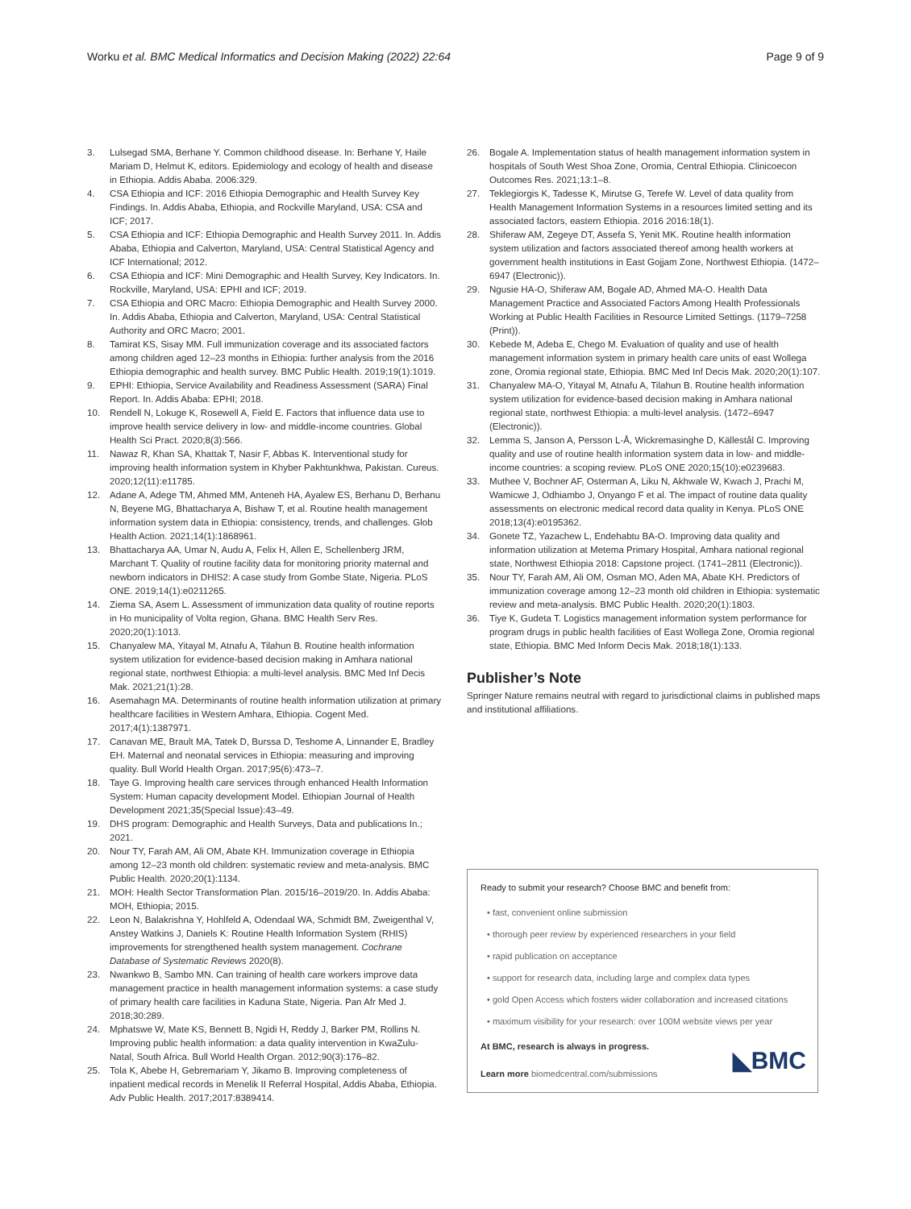Worku et al. BMC Medical Informatics and Decision Making (2022) 22:64
Page 9 of 9
3. Lulsegad SMA, Berhane Y. Common childhood disease. In: Berhane Y, Haile Mariam D, Helmut K, editors. Epidemiology and ecology of health and disease in Ethiopia. Addis Ababa. 2006:329.
4. CSA Ethiopia and ICF: 2016 Ethiopia Demographic and Health Survey Key Findings. In. Addis Ababa, Ethiopia, and Rockville Maryland, USA: CSA and ICF; 2017.
5. CSA Ethiopia and ICF: Ethiopia Demographic and Health Survey 2011. In. Addis Ababa, Ethiopia and Calverton, Maryland, USA: Central Statistical Agency and ICF International; 2012.
6. CSA Ethiopia and ICF: Mini Demographic and Health Survey, Key Indicators. In. Rockville, Maryland, USA: EPHI and ICF; 2019.
7. CSA Ethiopia and ORC Macro: Ethiopia Demographic and Health Survey 2000. In. Addis Ababa, Ethiopia and Calverton, Maryland, USA: Central Statistical Authority and ORC Macro; 2001.
8. Tamirat KS, Sisay MM. Full immunization coverage and its associated factors among children aged 12–23 months in Ethiopia: further analysis from the 2016 Ethiopia demographic and health survey. BMC Public Health. 2019;19(1):1019.
9. EPHI: Ethiopia, Service Availability and Readiness Assessment (SARA) Final Report. In. Addis Ababa: EPHI; 2018.
10. Rendell N, Lokuge K, Rosewell A, Field E. Factors that influence data use to improve health service delivery in low- and middle-income countries. Global Health Sci Pract. 2020;8(3):566.
11. Nawaz R, Khan SA, Khattak T, Nasir F, Abbas K. Interventional study for improving health information system in Khyber Pakhtunkhwa, Pakistan. Cureus. 2020;12(11):e11785.
12. Adane A, Adege TM, Ahmed MM, Anteneh HA, Ayalew ES, Berhanu D, Berhanu N, Beyene MG, Bhattacharya A, Bishaw T, et al. Routine health management information system data in Ethiopia: consistency, trends, and challenges. Glob Health Action. 2021;14(1):1868961.
13. Bhattacharya AA, Umar N, Audu A, Felix H, Allen E, Schellenberg JRM, Marchant T. Quality of routine facility data for monitoring priority maternal and newborn indicators in DHIS2: A case study from Gombe State, Nigeria. PLoS ONE. 2019;14(1):e0211265.
14. Ziema SA, Asem L. Assessment of immunization data quality of routine reports in Ho municipality of Volta region, Ghana. BMC Health Serv Res. 2020;20(1):1013.
15. Chanyalew MA, Yitayal M, Atnafu A, Tilahun B. Routine health information system utilization for evidence-based decision making in Amhara national regional state, northwest Ethiopia: a multi-level analysis. BMC Med Inf Decis Mak. 2021;21(1):28.
16. Asemahagn MA. Determinants of routine health information utilization at primary healthcare facilities in Western Amhara, Ethiopia. Cogent Med. 2017;4(1):1387971.
17. Canavan ME, Brault MA, Tatek D, Burssa D, Teshome A, Linnander E, Bradley EH. Maternal and neonatal services in Ethiopia: measuring and improving quality. Bull World Health Organ. 2017;95(6):473–7.
18. Taye G. Improving health care services through enhanced Health Information System: Human capacity development Model. Ethiopian Journal of Health Development 2021;35(Special Issue):43–49.
19. DHS program: Demographic and Health Surveys, Data and publications In.; 2021.
20. Nour TY, Farah AM, Ali OM, Abate KH. Immunization coverage in Ethiopia among 12–23 month old children: systematic review and meta-analysis. BMC Public Health. 2020;20(1):1134.
21. MOH: Health Sector Transformation Plan. 2015/16–2019/20. In. Addis Ababa: MOH, Ethiopia; 2015.
22. Leon N, Balakrishna Y, Hohlfeld A, Odendaal WA, Schmidt BM, Zweigenthal V, Anstey Watkins J, Daniels K: Routine Health Information System (RHIS) improvements for strengthened health system management. Cochrane Database of Systematic Reviews 2020(8).
23. Nwankwo B, Sambo MN. Can training of health care workers improve data management practice in health management information systems: a case study of primary health care facilities in Kaduna State, Nigeria. Pan Afr Med J. 2018;30:289.
24. Mphatswe W, Mate KS, Bennett B, Ngidi H, Reddy J, Barker PM, Rollins N. Improving public health information: a data quality intervention in KwaZulu-Natal, South Africa. Bull World Health Organ. 2012;90(3):176–82.
25. Tola K, Abebe H, Gebremariam Y, Jikamo B. Improving completeness of inpatient medical records in Menelik II Referral Hospital, Addis Ababa, Ethiopia. Adv Public Health. 2017;2017:8389414.
26. Bogale A. Implementation status of health management information system in hospitals of South West Shoa Zone, Oromia, Central Ethiopia. Clinicoecon Outcomes Res. 2021;13:1–8.
27. Teklegiorgis K, Tadesse K, Mirutse G, Terefe W. Level of data quality from Health Management Information Systems in a resources limited setting and its associated factors, eastern Ethiopia. 2016 2016:18(1).
28. Shiferaw AM, Zegeye DT, Assefa S, Yenit MK. Routine health information system utilization and factors associated thereof among health workers at government health institutions in East Gojjam Zone, Northwest Ethiopia. (1472–6947 (Electronic)).
29. Ngusie HA-O, Shiferaw AM, Bogale AD, Ahmed MA-O. Health Data Management Practice and Associated Factors Among Health Professionals Working at Public Health Facilities in Resource Limited Settings. (1179–7258 (Print)).
30. Kebede M, Adeba E, Chego M. Evaluation of quality and use of health management information system in primary health care units of east Wollega zone, Oromia regional state, Ethiopia. BMC Med Inf Decis Mak. 2020;20(1):107.
31. Chanyalew MA-O, Yitayal M, Atnafu A, Tilahun B. Routine health information system utilization for evidence-based decision making in Amhara national regional state, northwest Ethiopia: a multi-level analysis. (1472–6947 (Electronic)).
32. Lemma S, Janson A, Persson L-Å, Wickremasinghe D, Källestål C. Improving quality and use of routine health information system data in low- and middle-income countries: a scoping review. PLoS ONE 2020;15(10):e0239683.
33. Muthee V, Bochner AF, Osterman A, Liku N, Akhwale W, Kwach J, Prachi M, Wamicwe J, Odhiambo J, Onyango F et al. The impact of routine data quality assessments on electronic medical record data quality in Kenya. PLoS ONE 2018;13(4):e0195362.
34. Gonete TZ, Yazachew L, Endehabtu BA-O. Improving data quality and information utilization at Metema Primary Hospital, Amhara national regional state, Northwest Ethiopia 2018: Capstone project. (1741–2811 (Electronic)).
35. Nour TY, Farah AM, Ali OM, Osman MO, Aden MA, Abate KH. Predictors of immunization coverage among 12–23 month old children in Ethiopia: systematic review and meta-analysis. BMC Public Health. 2020;20(1):1803.
36. Tiye K, Gudeta T. Logistics management information system performance for program drugs in public health facilities of East Wollega Zone, Oromia regional state, Ethiopia. BMC Med Inform Decis Mak. 2018;18(1):133.
Publisher’s Note
Springer Nature remains neutral with regard to jurisdictional claims in published maps and institutional affiliations.
Ready to submit your research? Choose BMC and benefit from:
• fast, convenient online submission
• thorough peer review by experienced researchers in your field
• rapid publication on acceptance
• support for research data, including large and complex data types
• gold Open Access which fosters wider collaboration and increased citations
• maximum visibility for your research: over 100M website views per year
At BMC, research is always in progress.
Learn more biomedcentral.com/submissions
◣BMC